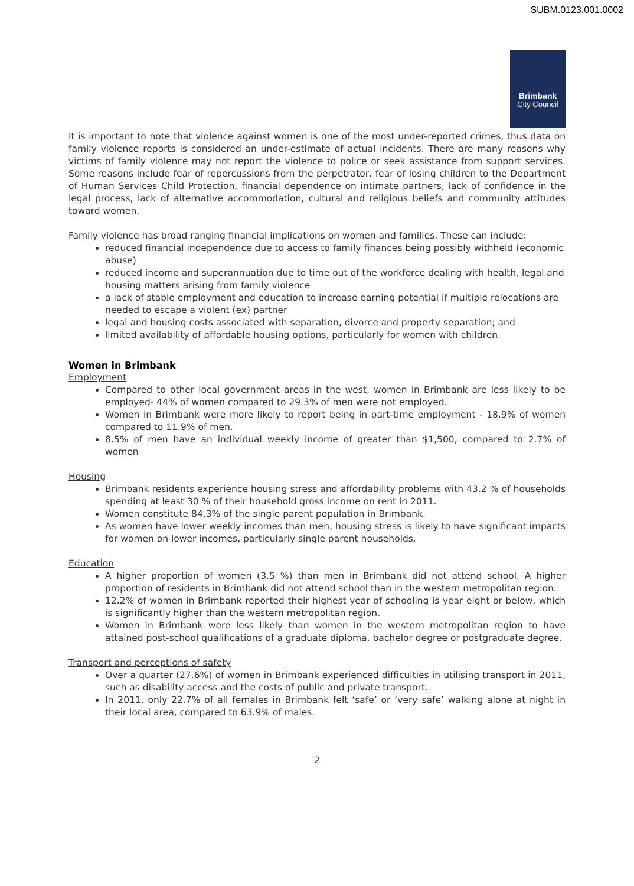SUBM.0123.001.0002
Brimbank
City Council
It is important to note that violence against women is one of the most under-reported crimes, thus data on family violence reports is considered an under-estimate of actual incidents. There are many reasons why victims of family violence may not report the violence to police or seek assistance from support services. Some reasons include fear of repercussions from the perpetrator, fear of losing children to the Department of Human Services Child Protection, financial dependence on intimate partners, lack of confidence in the legal process, lack of alternative accommodation, cultural and religious beliefs and community attitudes toward women.
Family violence has broad ranging financial implications on women and families. These can include:
reduced financial independence due to access to family finances being possibly withheld (economic abuse)
reduced income and superannuation due to time out of the workforce dealing with health, legal and housing matters arising from family violence
a lack of stable employment and education to increase earning potential if multiple relocations are needed to escape a violent (ex) partner
legal and housing costs associated with separation, divorce and property separation; and
limited availability of affordable housing options, particularly for women with children.
Women in Brimbank
Employment
Compared to other local government areas in the west, women in Brimbank are less likely to be employed- 44% of women compared to 29.3% of men were not employed.
Women in Brimbank were more likely to report being in part-time employment - 18.9% of women compared to 11.9% of men.
8.5% of men have an individual weekly income of greater than $1,500, compared to 2.7% of women
Housing
Brimbank residents experience housing stress and affordability problems with 43.2 % of households spending at least 30 % of their household gross income on rent in 2011.
Women constitute 84.3% of the single parent population in Brimbank.
As women have lower weekly incomes than men, housing stress is likely to have significant impacts for women on lower incomes, particularly single parent households.
Education
A higher proportion of women (3.5 %) than men in Brimbank did not attend school. A higher proportion of residents in Brimbank did not attend school than in the western metropolitan region.
12.2% of women in Brimbank reported their highest year of schooling is year eight or below, which is significantly higher than the western metropolitan region.
Women in Brimbank were less likely than women in the western metropolitan region to have attained post-school qualifications of a graduate diploma, bachelor degree or postgraduate degree.
Transport and perceptions of safety
Over a quarter (27.6%) of women in Brimbank experienced difficulties in utilising transport in 2011, such as disability access and the costs of public and private transport.
In 2011, only 22.7% of all females in Brimbank felt ‘safe’ or ‘very safe’ walking alone at night in their local area, compared to 63.9% of males.
2